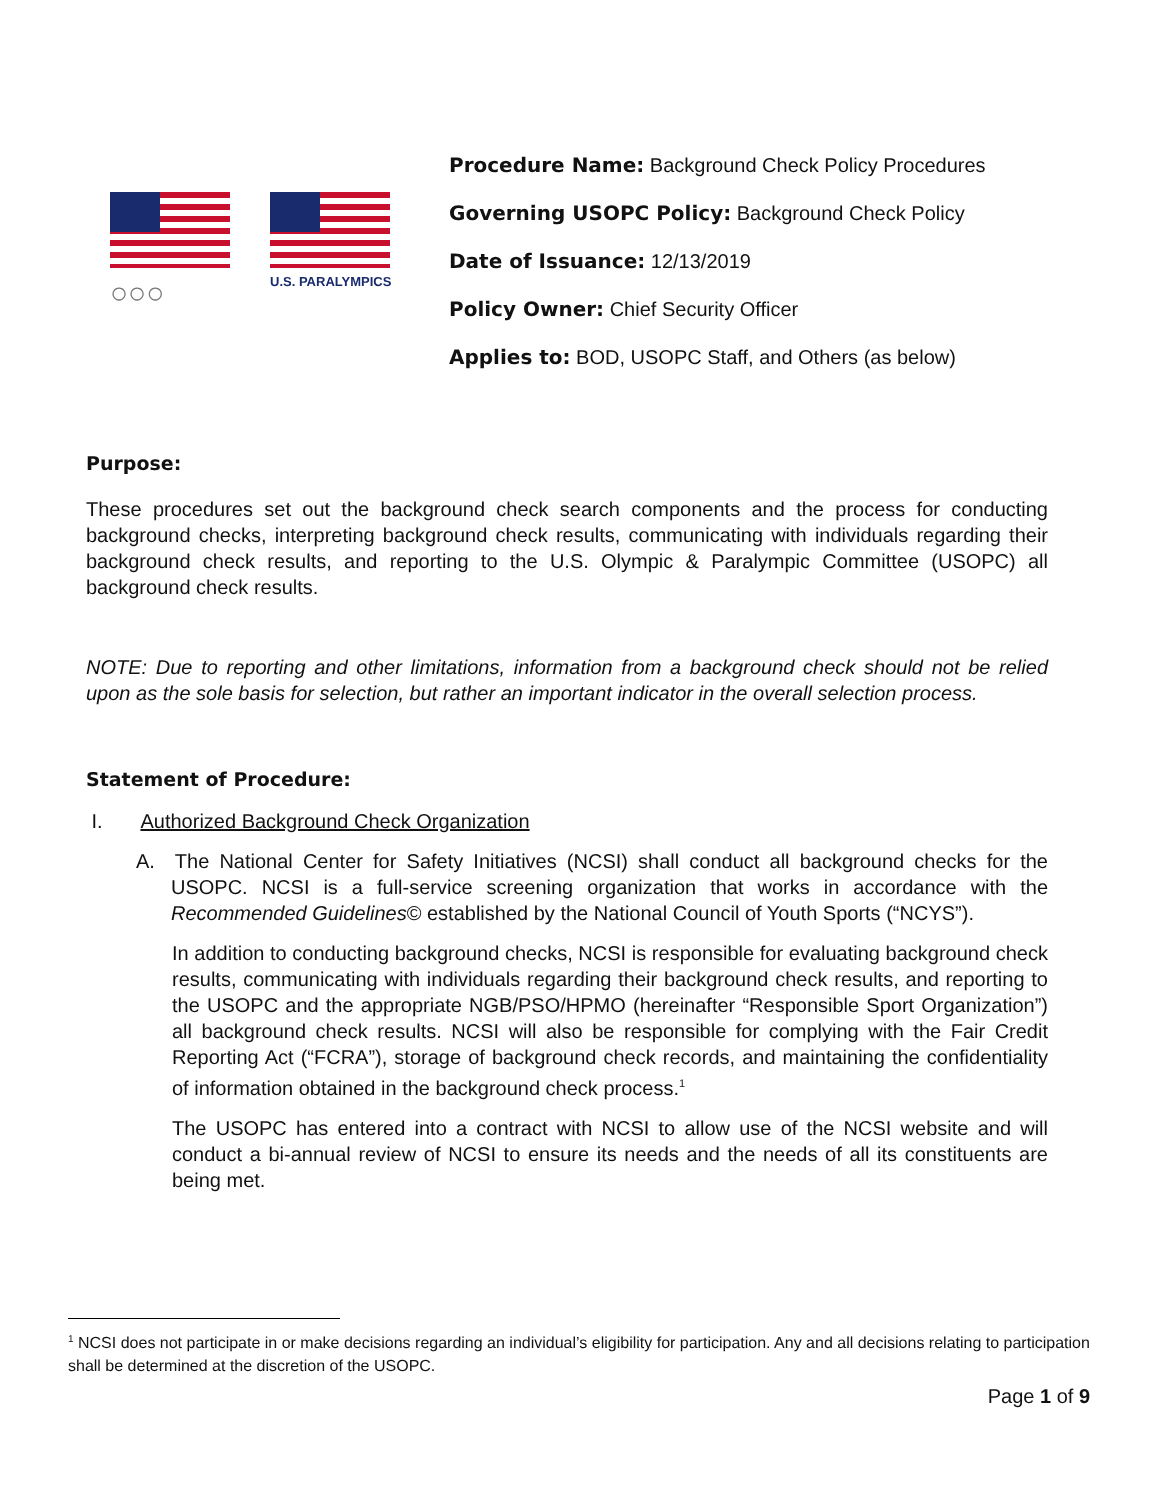○○○
U.S. PARALYMPICS
Procedure Name: Background Check Policy Procedures
Governing USOPC Policy: Background Check Policy
Date of Issuance: 12/13/2019
Policy Owner: Chief Security Officer
Applies to: BOD, USOPC Staff, and Others (as below)
Purpose:
These procedures set out the background check search components and the process for conducting background checks, interpreting background check results, communicating with individuals regarding their background check results, and reporting to the U.S. Olympic & Paralympic Committee (USOPC) all background check results.
NOTE: Due to reporting and other limitations, information from a background check should not be relied upon as the sole basis for selection, but rather an important indicator in the overall selection process.
Statement of Procedure:
I. Authorized Background Check Organization
A. The National Center for Safety Initiatives (NCSI) shall conduct all background checks for the USOPC. NCSI is a full-service screening organization that works in accordance with the Recommended Guidelines© established by the National Council of Youth Sports (“NCYS”).
In addition to conducting background checks, NCSI is responsible for evaluating background check results, communicating with individuals regarding their background check results, and reporting to the USOPC and the appropriate NGB/PSO/HPMO (hereinafter “Responsible Sport Organization”) all background check results. NCSI will also be responsible for complying with the Fair Credit Reporting Act (“FCRA”), storage of background check records, and maintaining the confidentiality of information obtained in the background check process.<sup>1</sup>
The USOPC has entered into a contract with NCSI to allow use of the NCSI website and will conduct a bi-annual review of NCSI to ensure its needs and the needs of all its constituents are being met.
<sup>1</sup> NCSI does not participate in or make decisions regarding an individual’s eligibility for participation. Any and all decisions relating to participation shall be determined at the discretion of the USOPC.
Page 1 of 9